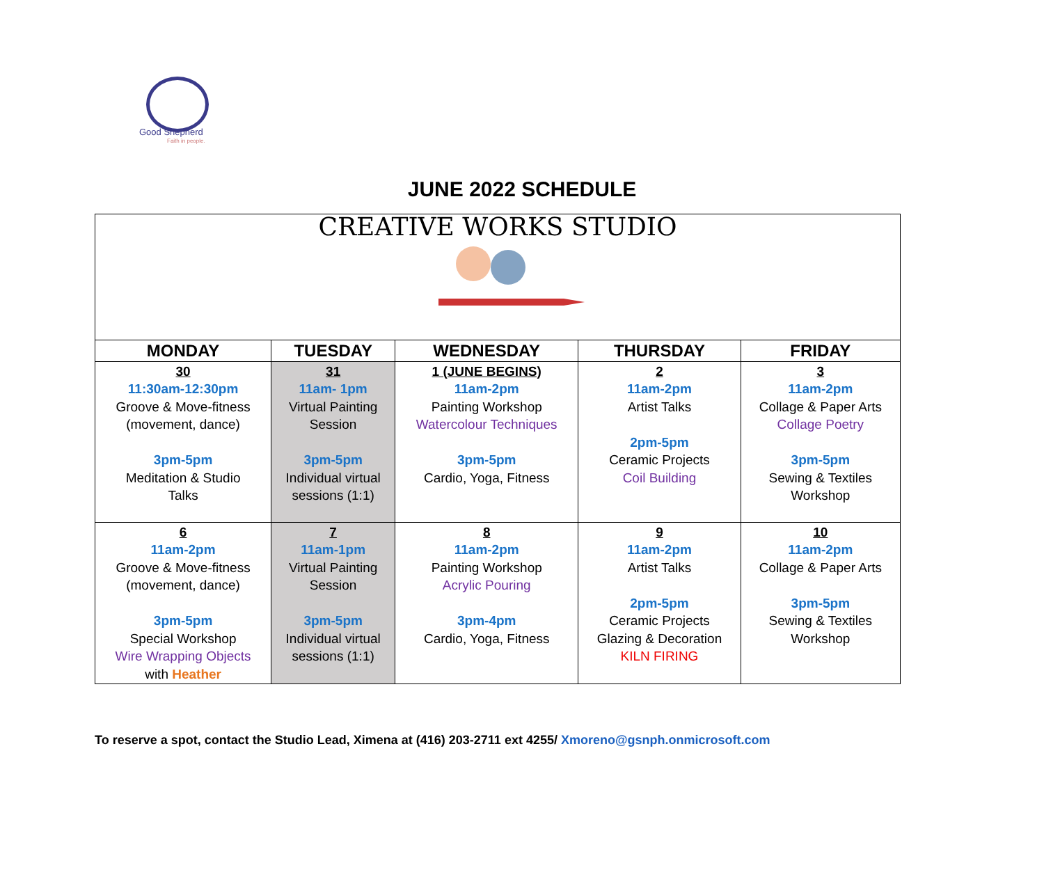Good Shepherd
Faith in people.
JUNE 2022 SCHEDULE
| CREATIVE WORKS STUDIO | | | | |
| MONDAY | TUESDAY | WEDNESDAY | THURSDAY | FRIDAY |
| 30 11:30am-12:30pm Groove & Move-fitness (movement, dance) 3pm-5pm Meditation & Studio Talks | 31 11am- 1pm Virtual Painting Session 3pm-5pm Individual virtual sessions (1:1) | 1 (JUNE BEGINS) 11am-2pm Painting Workshop Watercolour Techniques 3pm-5pm Cardio, Yoga, Fitness | 2 11am-2pm Artist Talks 2pm-5pm Ceramic Projects Coil Building | 3 11am-2pm Collage & Paper Arts Collage Poetry 3pm-5pm Sewing & Textiles Workshop |
| 6 11am-2pm Groove & Move-fitness (movement, dance) 3pm-5pm Special Workshop Wire Wrapping Objects with Heather | 7 11am-1pm Virtual Painting Session 3pm-5pm Individual virtual sessions (1:1) | 8 11am-2pm Painting Workshop Acrylic Pouring 3pm-4pm Cardio, Yoga, Fitness | 9 11am-2pm Artist Talks 2pm-5pm Ceramic Projects Glazing & Decoration KILN FIRING | 10 11am-2pm Collage & Paper Arts 3pm-5pm Sewing & Textiles Workshop |
To reserve a spot, contact the Studio Lead, Ximena at (416) 203-2711 ext 4255/ Xmoreno@gsnph.onmicrosoft.com